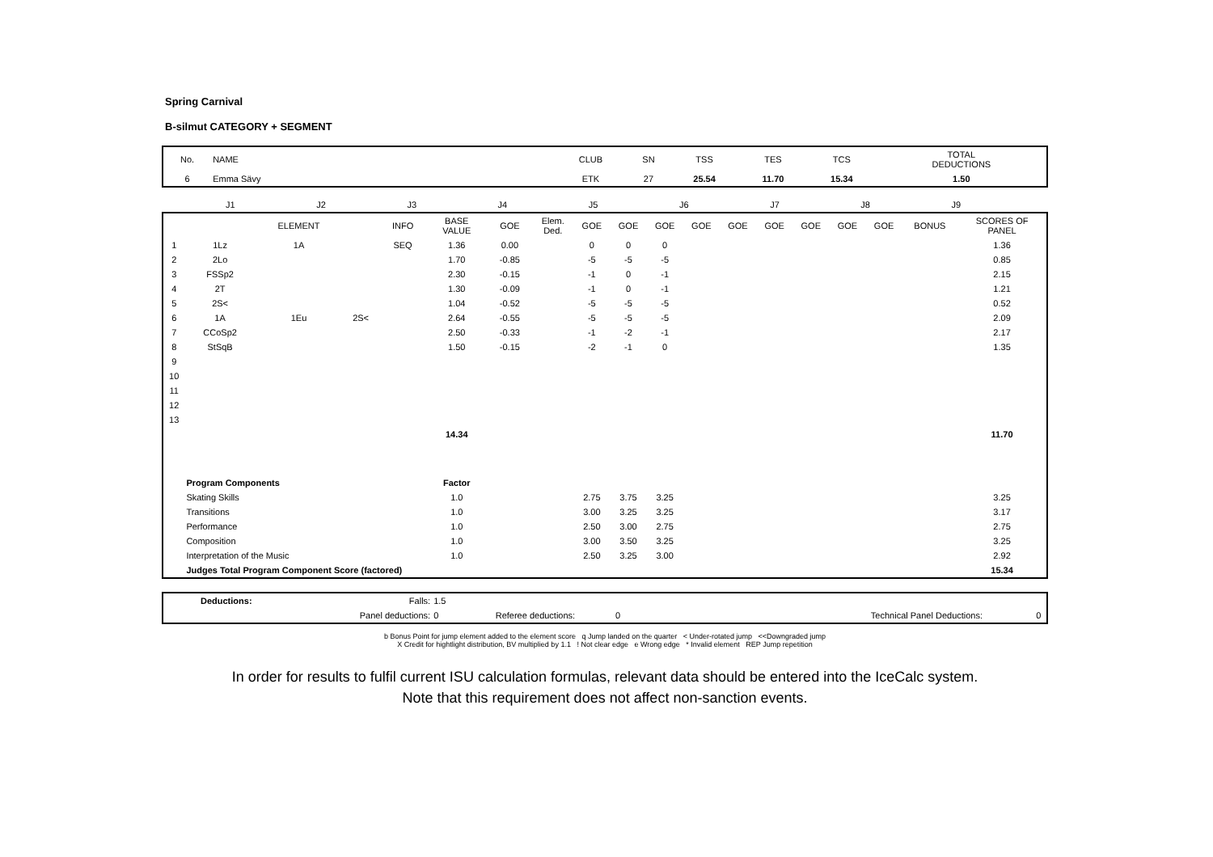Spring Carnival
B-silmut CATEGORY + SEGMENT
| No. | NAME | CLUB | SN | TSS | TES | TCS | TOTAL DEDUCTIONS |
| --- | --- | --- | --- | --- | --- | --- | --- |
| 6 | Emma Sävy | ETK | 27 | 25.54 | 11.70 | 15.34 | 1.50 |
| | J1 | J2 | J3 | J4 | J5 | J6 | J7 | J8 | J9 | | |
| | | ELEMENT | | INFO | BASE VALUE | GOE | Elem. Ded. | GOE | GOE | GOE | GOE | GOE | GOE | GOE | GOE | GOE | BONUS | SCORES OF PANEL |
| --- | --- | --- | --- | --- | --- | --- | --- | --- | --- | --- | --- | --- | --- | --- | --- | --- | --- | --- |
| 1 | 1Lz | 1A | | SEQ | 1.36 | 0.00 | | 0 | 0 | 0 | | | | | | | | 1.36 |
| 2 | 2Lo | | | | 1.70 | -0.85 | | -5 | -5 | -5 | | | | | | | | 0.85 |
| 3 | FSSp2 | | | | 2.30 | -0.15 | | -1 | 0 | -1 | | | | | | | | 2.15 |
| 4 | 2T | | | | 1.30 | -0.09 | | -1 | 0 | -1 | | | | | | | | 1.21 |
| 5 | 2S< | | | | 1.04 | -0.52 | | -5 | -5 | -5 | | | | | | | | 0.52 |
| 6 | 1A | 1Eu | 2S< | | 2.64 | -0.55 | | -5 | -5 | -5 | | | | | | | | 2.09 |
| 7 | CCoSp2 | | | | 2.50 | -0.33 | | -1 | -2 | -1 | | | | | | | | 2.17 |
| 8 | StSqB | | | | 1.50 | -0.15 | | -2 | -1 | 0 | | | | | | | | 1.35 |
| 9 | | | | | | | | | | | | | | | | | | |
| 10 | | | | | | | | | | | | | | | | | | |
| 11 | | | | | | | | | | | | | | | | | | |
| 12 | | | | | | | | | | | | | | | | | | |
| 13 | | | | | | | | | | | | | | | | | | |
| | | | | | 14.34 | | | | | | | | | | | | | 11.70 |
| | Program Components | | | | Factor | | | | | | | | | | | | | |
| | Skating Skills | | | | 1.0 | | | 2.75 | 3.75 | 3.25 | | | | | | | | 3.25 |
| | Transitions | | | | 1.0 | | | 3.00 | 3.25 | 3.25 | | | | | | | | 3.17 |
| | Performance | | | | 1.0 | | | 2.50 | 3.00 | 2.75 | | | | | | | | 2.75 |
| | Composition | | | | 1.0 | | | 3.00 | 3.50 | 3.25 | | | | | | | | 3.25 |
| | Interpretation of the Music | | | | 1.0 | | | 2.50 | 3.25 | 3.00 | | | | | | | | 2.92 |
| | Judges Total Program Component Score (factored) | | | | | | | | | | | | | | | | | 15.34 |
| | Deductions: | Falls: | 1.5 | | | | | |
| | | Panel deductions: | 0 | Referee deductions: | 0 | | Technical Panel Deductions: | 0 |
b Bonus Point for jump element added to the element score q Jump landed on the quarter < Under-rotated jump <<Downgraded jump
X Credit for hightlight distribution, BV multiplied by 1.1 ! Not clear edge e Wrong edge * Invalid element REP Jump repetition
In order for results to fulfil current ISU calculation formulas, relevant data should be entered into the IceCalc system.
Note that this requirement does not affect non-sanction events.